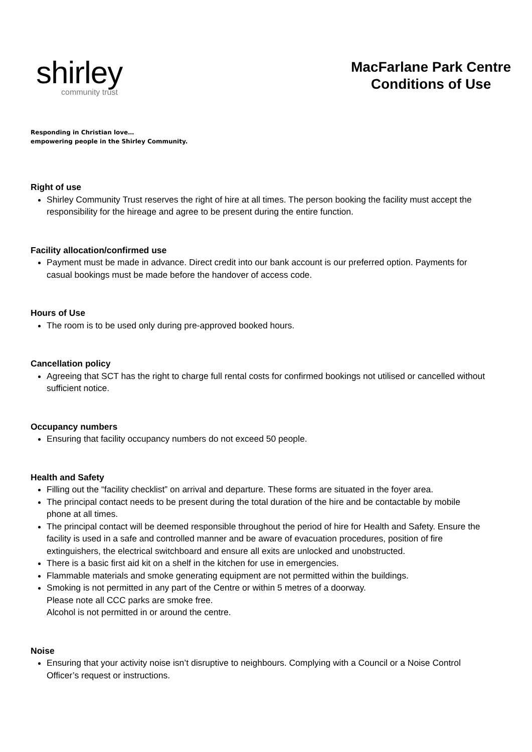shirley
community trust
MacFarlane Park Centre
Conditions of Use
Responding in Christian love…
empowering people in the Shirley Community.
Right of use
Shirley Community Trust reserves the right of hire at all times. The person booking the facility must accept the responsibility for the hireage and agree to be present during the entire function.
Facility allocation/confirmed use
Payment must be made in advance. Direct credit into our bank account is our preferred option. Payments for casual bookings must be made before the handover of access code.
Hours of Use
The room is to be used only during pre-approved booked hours.
Cancellation policy
Agreeing that SCT has the right to charge full rental costs for confirmed bookings not utilised or cancelled without sufficient notice.
Occupancy numbers
Ensuring that facility occupancy numbers do not exceed 50 people.
Health and Safety
Filling out the “facility checklist” on arrival and departure. These forms are situated in the foyer area.
The principal contact needs to be present during the total duration of the hire and be contactable by mobile phone at all times.
The principal contact will be deemed responsible throughout the period of hire for Health and Safety. Ensure the facility is used in a safe and controlled manner and be aware of evacuation procedures, position of fire extinguishers, the electrical switchboard and ensure all exits are unlocked and unobstructed.
There is a basic first aid kit on a shelf in the kitchen for use in emergencies.
Flammable materials and smoke generating equipment are not permitted within the buildings.
Smoking is not permitted in any part of the Centre or within 5 metres of a doorway.
Please note all CCC parks are smoke free.
Alcohol is not permitted in or around the centre.
Noise
Ensuring that your activity noise isn’t disruptive to neighbours. Complying with a Council or a Noise Control Officer’s request or instructions.